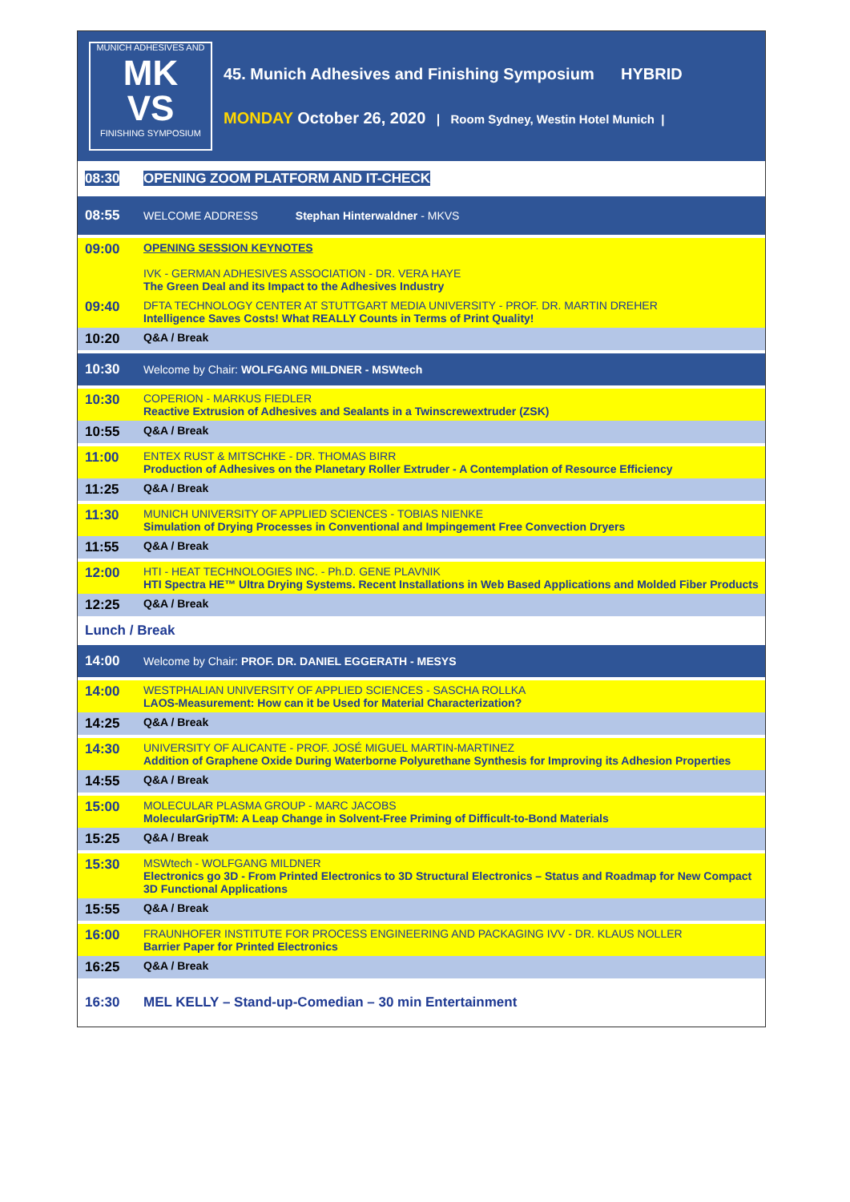MUNICH ADHESIVES AND
MK
VS
FINISHING SYMPOSIUM
45. Munich Adhesives and Finishing Symposium HYBRID
MONDAY October 26, 2020 | Room Sydney, Westin Hotel Munich |
| 08:30 | OPENING ZOOM PLATFORM AND IT-CHECK |
| 08:55 | WELCOME ADDRESS Stephan Hinterwaldner - MKVS |
| 09:00 | OPENING SESSION KEYNOTES IVK - GERMAN ADHESIVES ASSOCIATION - DR. VERA HAYE The Green Deal and its Impact to the Adhesives Industry |
| 09:40 | DFTA TECHNOLOGY CENTER AT STUTTGART MEDIA UNIVERSITY - PROF. DR. MARTIN DREHER Intelligence Saves Costs! What REALLY Counts in Terms of Print Quality! |
| 10:20 | Q&A / Break |
| 10:30 | Welcome by Chair: WOLFGANG MILDNER - MSWtech |
| 10:30 | COPERION - MARKUS FIEDLER Reactive Extrusion of Adhesives and Sealants in a Twinscrewextruder (ZSK) |
| 10:55 | Q&A / Break |
| 11:00 | ENTEX RUST & MITSCHKE - DR. THOMAS BIRR Production of Adhesives on the Planetary Roller Extruder - A Contemplation of Resource Efficiency |
| 11:25 | Q&A / Break |
| 11:30 | MUNICH UNIVERSITY OF APPLIED SCIENCES - TOBIAS NIENKE Simulation of Drying Processes in Conventional and Impingement Free Convection Dryers |
| 11:55 | Q&A / Break |
| 12:00 | HTI - HEAT TECHNOLOGIES INC. - Ph.D. GENE PLAVNIK HTI Spectra HE™ Ultra Drying Systems. Recent Installations in Web Based Applications and Molded Fiber Products |
| 12:25 | Q&A / Break |
| Lunch / Break | |
| 14:00 | Welcome by Chair: PROF. DR. DANIEL EGGERATH - MESYS |
| 14:00 | WESTPHALIAN UNIVERSITY OF APPLIED SCIENCES - SASCHA ROLLKA LAOS-Measurement: How can it be Used for Material Characterization? |
| 14:25 | Q&A / Break |
| 14:30 | UNIVERSITY OF ALICANTE - PROF. JOSÉ MIGUEL MARTIN-MARTINEZ Addition of Graphene Oxide During Waterborne Polyurethane Synthesis for Improving its Adhesion Properties |
| 14:55 | Q&A / Break |
| 15:00 | MOLECULAR PLASMA GROUP - MARC JACOBS MolecularGripTM: A Leap Change in Solvent-Free Priming of Difficult-to-Bond Materials |
| 15:25 | Q&A / Break |
| 15:30 | MSWtech - WOLFGANG MILDNER Electronics go 3D - From Printed Electronics to 3D Structural Electronics – Status and Roadmap for New Compact 3D Functional Applications |
| 15:55 | Q&A / Break |
| 16:00 | FRAUNHOFER INSTITUTE FOR PROCESS ENGINEERING AND PACKAGING IVV - DR. KLAUS NOLLER Barrier Paper for Printed Electronics |
| 16:25 | Q&A / Break |
| 16:30 | MEL KELLY – Stand-up-Comedian – 30 min Entertainment |